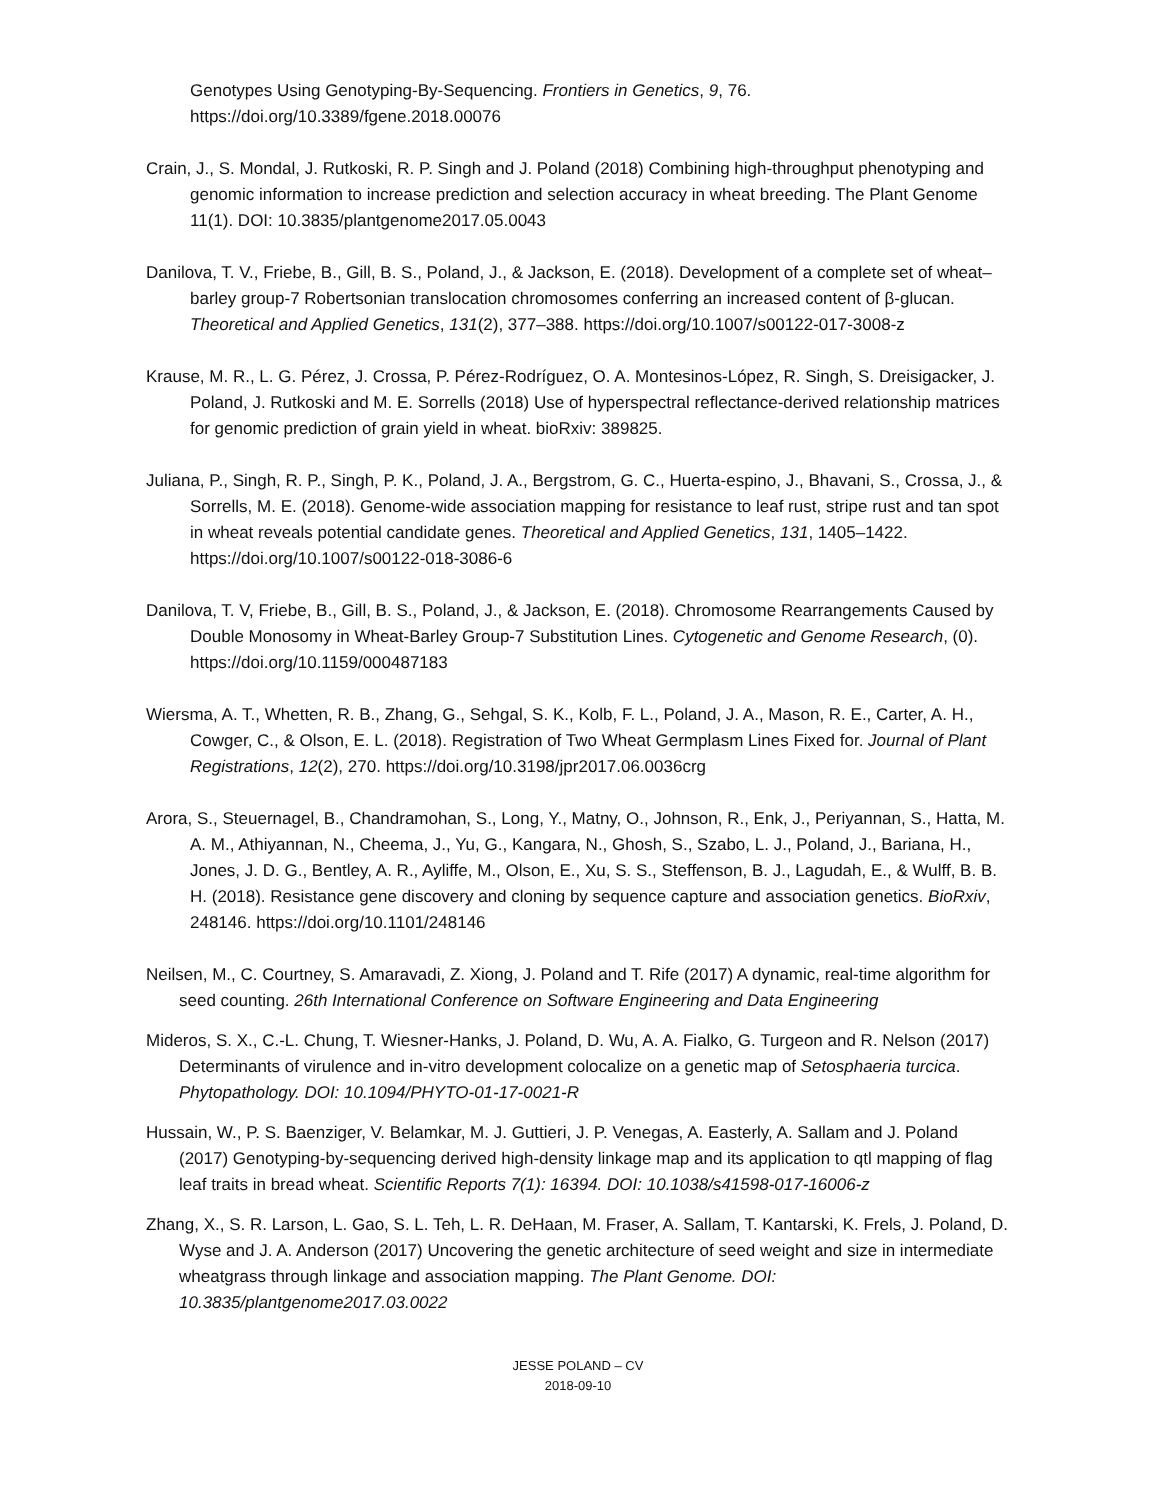Genotypes Using Genotyping-By-Sequencing. Frontiers in Genetics, 9, 76. https://doi.org/10.3389/fgene.2018.00076
Crain, J., S. Mondal, J. Rutkoski, R. P. Singh and J. Poland (2018) Combining high-throughput phenotyping and genomic information to increase prediction and selection accuracy in wheat breeding. The Plant Genome 11(1). DOI: 10.3835/plantgenome2017.05.0043
Danilova, T. V., Friebe, B., Gill, B. S., Poland, J., & Jackson, E. (2018). Development of a complete set of wheat–barley group-7 Robertsonian translocation chromosomes conferring an increased content of β-glucan. Theoretical and Applied Genetics, 131(2), 377–388. https://doi.org/10.1007/s00122-017-3008-z
Krause, M. R., L. G. Pérez, J. Crossa, P. Pérez-Rodríguez, O. A. Montesinos-López, R. Singh, S. Dreisigacker, J. Poland, J. Rutkoski and M. E. Sorrells (2018) Use of hyperspectral reflectance-derived relationship matrices for genomic prediction of grain yield in wheat. bioRxiv: 389825.
Juliana, P., Singh, R. P., Singh, P. K., Poland, J. A., Bergstrom, G. C., Huerta-espino, J., Bhavani, S., Crossa, J., & Sorrells, M. E. (2018). Genome-wide association mapping for resistance to leaf rust, stripe rust and tan spot in wheat reveals potential candidate genes. Theoretical and Applied Genetics, 131, 1405–1422. https://doi.org/10.1007/s00122-018-3086-6
Danilova, T. V, Friebe, B., Gill, B. S., Poland, J., & Jackson, E. (2018). Chromosome Rearrangements Caused by Double Monosomy in Wheat-Barley Group-7 Substitution Lines. Cytogenetic and Genome Research, (0). https://doi.org/10.1159/000487183
Wiersma, A. T., Whetten, R. B., Zhang, G., Sehgal, S. K., Kolb, F. L., Poland, J. A., Mason, R. E., Carter, A. H., Cowger, C., & Olson, E. L. (2018). Registration of Two Wheat Germplasm Lines Fixed for. Journal of Plant Registrations, 12(2), 270. https://doi.org/10.3198/jpr2017.06.0036crg
Arora, S., Steuernagel, B., Chandramohan, S., Long, Y., Matny, O., Johnson, R., Enk, J., Periyannan, S., Hatta, M. A. M., Athiyannan, N., Cheema, J., Yu, G., Kangara, N., Ghosh, S., Szabo, L. J., Poland, J., Bariana, H., Jones, J. D. G., Bentley, A. R., Ayliffe, M., Olson, E., Xu, S. S., Steffenson, B. J., Lagudah, E., & Wulff, B. B. H. (2018). Resistance gene discovery and cloning by sequence capture and association genetics. BioRxiv, 248146. https://doi.org/10.1101/248146
Neilsen, M., C. Courtney, S. Amaravadi, Z. Xiong, J. Poland and T. Rife (2017) A dynamic, real-time algorithm for seed counting. 26th International Conference on Software Engineering and Data Engineering
Mideros, S. X., C.-L. Chung, T. Wiesner-Hanks, J. Poland, D. Wu, A. A. Fialko, G. Turgeon and R. Nelson (2017) Determinants of virulence and in-vitro development colocalize on a genetic map of Setosphaeria turcica. Phytopathology. DOI: 10.1094/PHYTO-01-17-0021-R
Hussain, W., P. S. Baenziger, V. Belamkar, M. J. Guttieri, J. P. Venegas, A. Easterly, A. Sallam and J. Poland (2017) Genotyping-by-sequencing derived high-density linkage map and its application to qtl mapping of flag leaf traits in bread wheat. Scientific Reports 7(1): 16394. DOI: 10.1038/s41598-017-16006-z
Zhang, X., S. R. Larson, L. Gao, S. L. Teh, L. R. DeHaan, M. Fraser, A. Sallam, T. Kantarski, K. Frels, J. Poland, D. Wyse and J. A. Anderson (2017) Uncovering the genetic architecture of seed weight and size in intermediate wheatgrass through linkage and association mapping. The Plant Genome. DOI: 10.3835/plantgenome2017.03.0022
JESSE POLAND – CV
2018-09-10